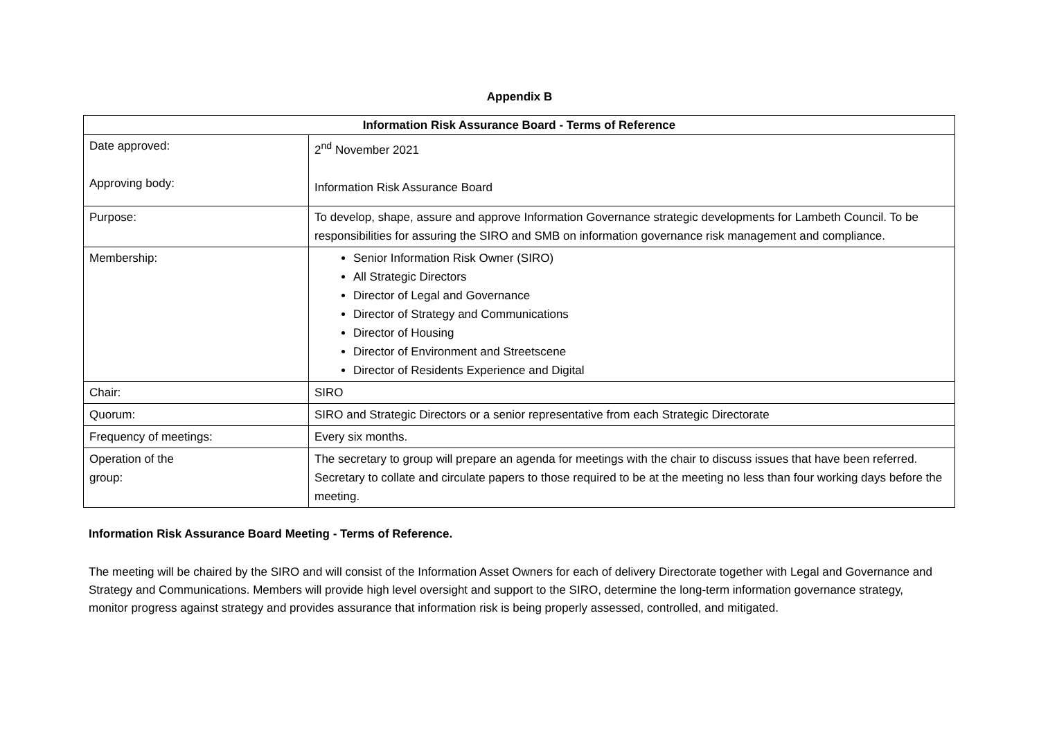Appendix B
| Information Risk Assurance Board - Terms of Reference | |
| --- | --- |
| Date approved: Approving body: | 2<sup>nd</sup> November 2021 Information Risk Assurance Board |
| Purpose: | To develop, shape, assure and approve Information Governance strategic developments for Lambeth Council. To be responsibilities for assuring the SIRO and SMB on information governance risk management and compliance. |
| Membership: | Senior Information Risk Owner (SIRO) All Strategic Directors Director of Legal and Governance Director of Strategy and Communications Director of Housing Director of Environment and Streetscene Director of Residents Experience and Digital |
| Chair: | SIRO |
| Quorum: | SIRO and Strategic Directors or a senior representative from each Strategic Directorate |
| Frequency of meetings: | Every six months. |
| Operation of the group: | The secretary to group will prepare an agenda for meetings with the chair to discuss issues that have been referred. Secretary to collate and circulate papers to those required to be at the meeting no less than four working days before the meeting. |
Information Risk Assurance Board Meeting - Terms of Reference.
The meeting will be chaired by the SIRO and will consist of the Information Asset Owners for each of delivery Directorate together with Legal and Governance and Strategy and Communications. Members will provide high level oversight and support to the SIRO, determine the long-term information governance strategy, monitor progress against strategy and provides assurance that information risk is being properly assessed, controlled, and mitigated.